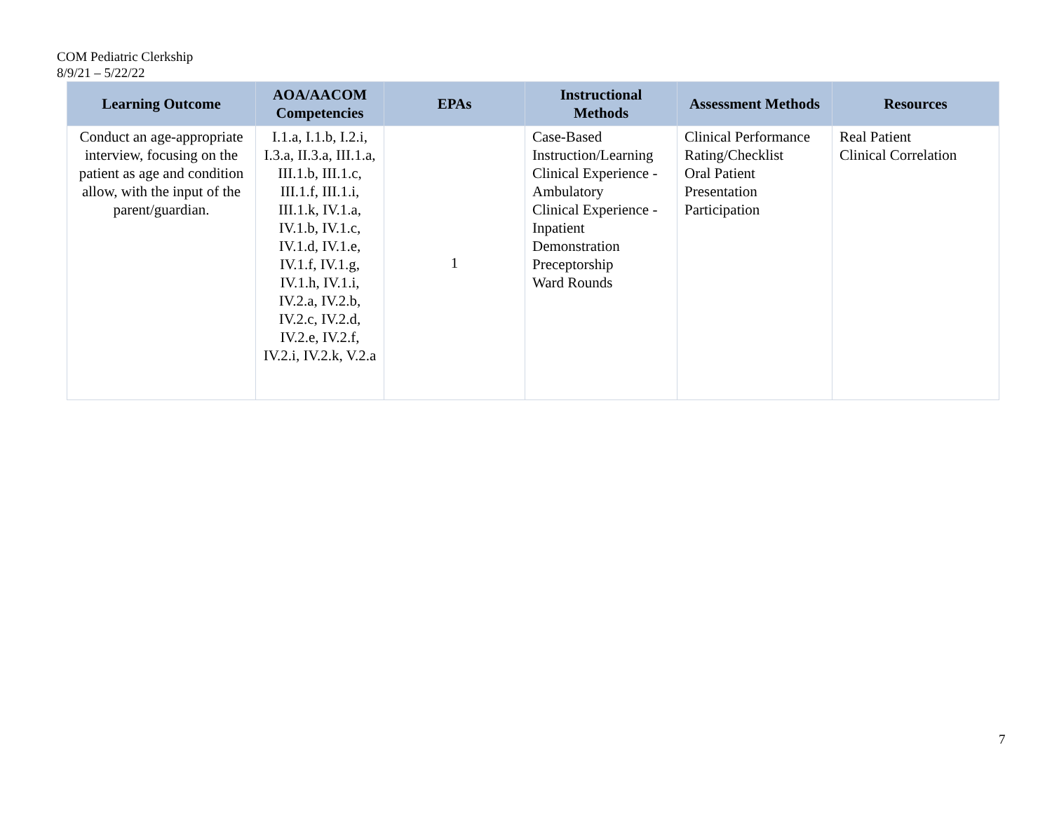COM Pediatric Clerkship
8/9/21 – 5/22/22
| Learning Outcome | AOA/AACOM Competencies | EPAs | Instructional Methods | Assessment Methods | Resources |
| --- | --- | --- | --- | --- | --- |
| Conduct an age-appropriate interview, focusing on the patient as age and condition allow, with the input of the parent/guardian. | I.1.a, I.1.b, I.2.i, I.3.a, II.3.a, III.1.a, III.1.b, III.1.c, III.1.f, III.1.i, III.1.k, IV.1.a, IV.1.b, IV.1.c, IV.1.d, IV.1.e, IV.1.f, IV.1.g, IV.1.h, IV.1.i, IV.2.a, IV.2.b, IV.2.c, IV.2.d, IV.2.e, IV.2.f, IV.2.i, IV.2.k, V.2.a | 1 | Case-Based Instruction/Learning Clinical Experience - Ambulatory Clinical Experience - Inpatient Demonstration Preceptorship Ward Rounds | Clinical Performance Rating/Checklist Oral Patient Presentation Participation | Real Patient Clinical Correlation |
7